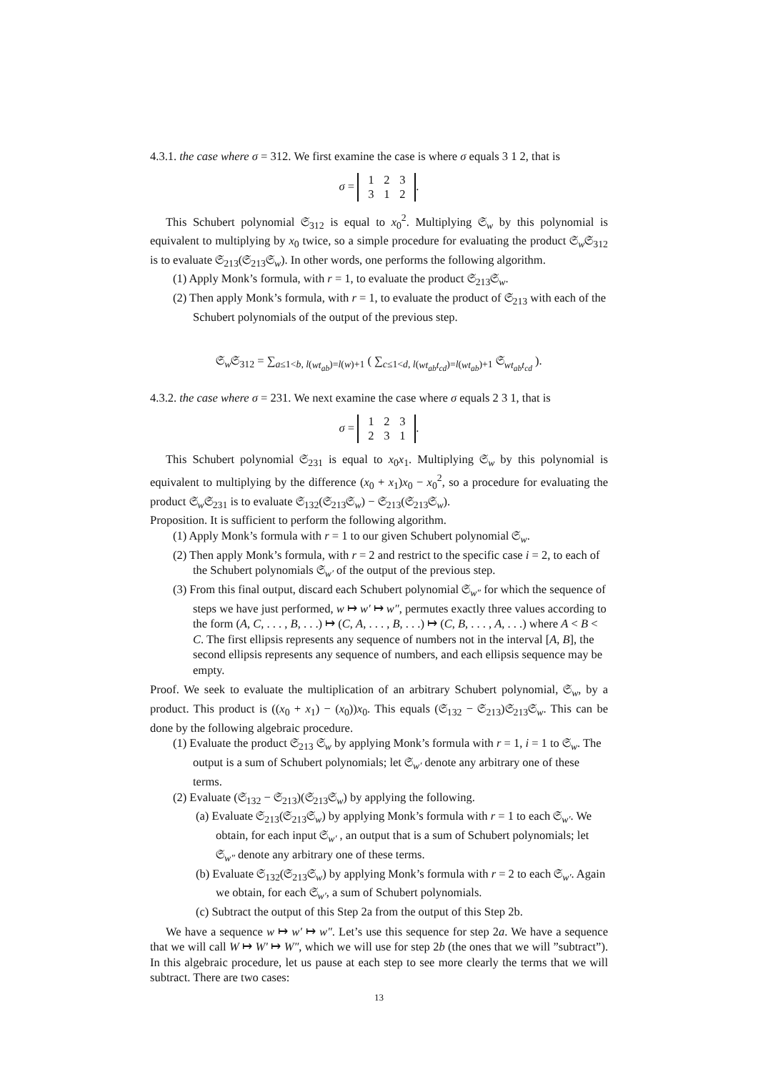4.3.1. the case where σ = 312. We first examine the case is where σ equals 3 1 2, that is
σ = 1 2 3
3 1 2.
This Schubert polynomial 𝔖<sub>312</sub> is equal to x<sub>0</sub><sup>2</sup>. Multiplying 𝔖<sub>w</sub> by this polynomial is equivalent to multiplying by x<sub>0</sub> twice, so a simple procedure for evaluating the product 𝔖<sub>w</sub>𝔖<sub>312</sub> is to evaluate 𝔖<sub>213</sub>(𝔖<sub>213</sub>𝔖<sub>w</sub>). In other words, one performs the following algorithm.
(1) Apply Monk’s formula, with r = 1, to evaluate the product 𝔖<sub>213</sub>𝔖<sub>w</sub>.
(2) Then apply Monk’s formula, with r = 1, to evaluate the product of 𝔖<sub>213</sub> with each of the Schubert polynomials of the output of the previous step.
𝔖<sub>w</sub>𝔖<sub>312</sub> = ∑<sub>a≤1<b, l(wt<sub>ab</sub>)=l(w)+1</sub> ( ∑<sub>c≤1<d, l(wt<sub>ab</sub>t<sub>cd</sub>)=l(wt<sub>ab</sub>)+1</sub> 𝔖<sub>wt<sub>ab</sub>t<sub>cd</sub></sub> ).
4.3.2. the case where σ = 231. We next examine the case where σ equals 2 3 1, that is
σ = 1 2 3
2 3 1.
This Schubert polynomial 𝔖<sub>231</sub> is equal to x<sub>0</sub>x<sub>1</sub>. Multiplying 𝔖<sub>w</sub> by this polynomial is equivalent to multiplying by the difference (x<sub>0</sub> + x<sub>1</sub>)x<sub>0</sub> − x<sub>0</sub><sup>2</sup>, so a procedure for evaluating the product 𝔖<sub>w</sub>𝔖<sub>231</sub> is to evaluate 𝔖<sub>132</sub>(𝔖<sub>213</sub>𝔖<sub>w</sub>) − 𝔖<sub>213</sub>(𝔖<sub>213</sub>𝔖<sub>w</sub>).
Proposition. It is sufficient to perform the following algorithm.
(1) Apply Monk’s formula with r = 1 to our given Schubert polynomial 𝔖<sub>w</sub>.
(2) Then apply Monk’s formula, with r = 2 and restrict to the specific case i = 2, to each of the Schubert polynomials 𝔖<sub>w′</sub> of the output of the previous step.
(3) From this final output, discard each Schubert polynomial 𝔖<sub>w″</sub> for which the sequence of steps we have just performed, w ↦ w′ ↦ w″, permutes exactly three values according to the form (A, C, . . . , B, . . .) ↦ (C, A, . . . , B, . . .) ↦ (C, B, . . . , A, . . .) where A < B < C. The first ellipsis represents any sequence of numbers not in the interval [A, B], the second ellipsis represents any sequence of numbers, and each ellipsis sequence may be empty.
Proof. We seek to evaluate the multiplication of an arbitrary Schubert polynomial, 𝔖<sub>w</sub>, by a product. This product is ((x<sub>0</sub> + x<sub>1</sub>) − (x<sub>0</sub>))x<sub>0</sub>. This equals (𝔖<sub>132</sub> − 𝔖<sub>213</sub>)𝔖<sub>213</sub>𝔖<sub>w</sub>. This can be done by the following algebraic procedure.
(1) Evaluate the product 𝔖<sub>213</sub> 𝔖<sub>w</sub> by applying Monk’s formula with r = 1, i = 1 to 𝔖<sub>w</sub>. The output is a sum of Schubert polynomials; let 𝔖<sub>w′</sub> denote any arbitrary one of these terms.
(2) Evaluate (𝔖<sub>132</sub> − 𝔖<sub>213</sub>)(𝔖<sub>213</sub>𝔖<sub>w</sub>) by applying the following.
(a) Evaluate 𝔖<sub>213</sub>(𝔖<sub>213</sub>𝔖<sub>w</sub>) by applying Monk’s formula with r = 1 to each 𝔖<sub>w′</sub>. We obtain, for each input 𝔖<sub>w′</sub> , an output that is a sum of Schubert polynomials; let 𝔖<sub>w″</sub> denote any arbitrary one of these terms.
(b) Evaluate 𝔖<sub>132</sub>(𝔖<sub>213</sub>𝔖<sub>w</sub>) by applying Monk’s formula with r = 2 to each 𝔖<sub>w′</sub>. Again we obtain, for each 𝔖<sub>w′</sub>, a sum of Schubert polynomials.
(c) Subtract the output of this Step 2a from the output of this Step 2b.
We have a sequence w ↦ w′ ↦ w″. Let’s use this sequence for step 2a. We have a sequence that we will call W ↦ W′ ↦ W″, which we will use for step 2b (the ones that we will ”subtract”). In this algebraic procedure, let us pause at each step to see more clearly the terms that we will subtract. There are two cases:
13